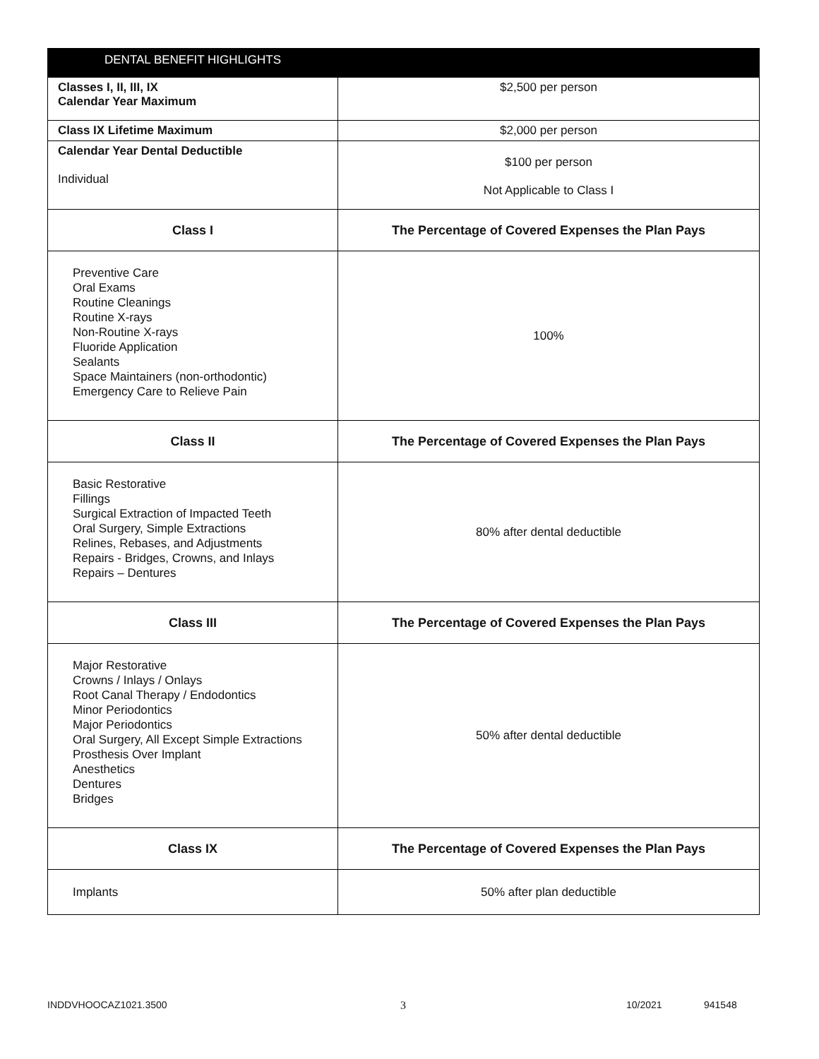| DENTAL BENEFIT HIGHLIGHTS | |
| --- | --- |
| Classes I, II, III, IX Calendar Year Maximum | $2,500 per person |
| Class IX Lifetime Maximum | $2,000 per person |
| Calendar Year Dental Deductible Individual | $100 per person Not Applicable to Class I |
| Class I | The Percentage of Covered Expenses the Plan Pays |
| Preventive Care Oral Exams Routine Cleanings Routine X-rays Non-Routine X-rays Fluoride Application Sealants Space Maintainers (non-orthodontic) Emergency Care to Relieve Pain | 100% |
| Class II | The Percentage of Covered Expenses the Plan Pays |
| Basic Restorative Fillings Surgical Extraction of Impacted Teeth Oral Surgery, Simple Extractions Relines, Rebases, and Adjustments Repairs - Bridges, Crowns, and Inlays Repairs – Dentures | 80% after dental deductible |
| Class III | The Percentage of Covered Expenses the Plan Pays |
| Major Restorative Crowns / Inlays / Onlays Root Canal Therapy / Endodontics Minor Periodontics Major Periodontics Oral Surgery, All Except Simple Extractions Prosthesis Over Implant Anesthetics Dentures Bridges | 50% after dental deductible |
| Class IX | The Percentage of Covered Expenses the Plan Pays |
| Implants | 50% after plan deductible |
INDDVHOOCAZ1021.3500 3 10/2021 941548